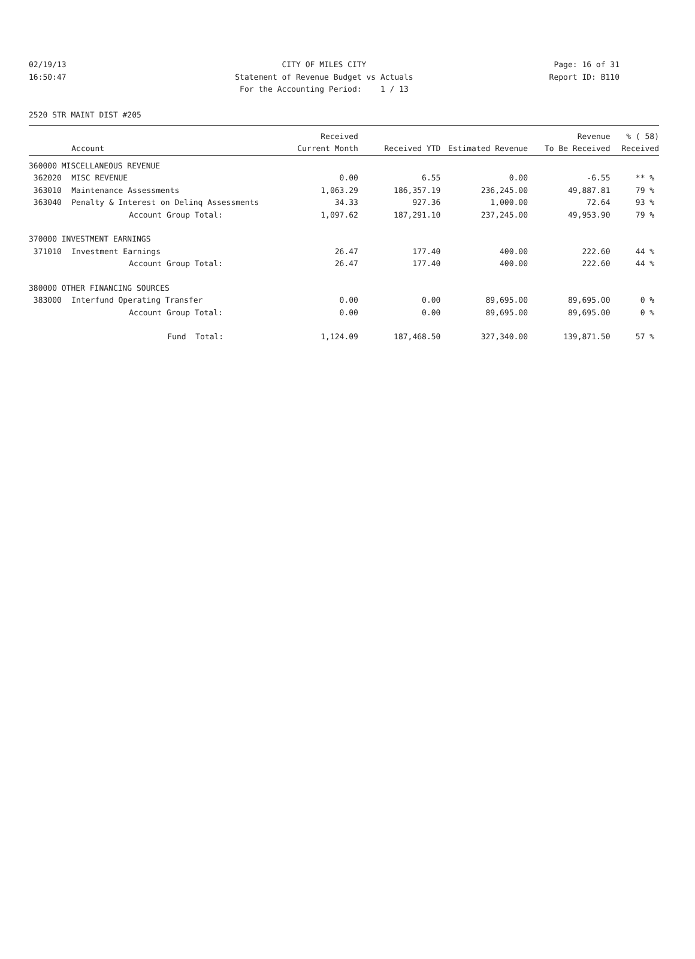02/19/13 CITY OF MILES CITY Page: 16 of 31
16:50:47 Statement of Revenue Budget vs Actuals Report ID: B110
For the Accounting Period: 1 / 13
2520 STR MAINT DIST #205
| | | Received | | | Revenue | % ( 58) |
| --- | --- | --- | --- | --- | --- | --- |
| | Account | Current Month | Received YTD | Estimated Revenue | To Be Received | Received |
| 360000 MISCELLANEOUS REVENUE | | | | | | |
| 362020 | MISC REVENUE | 0.00 | 6.55 | 0.00 | -6.55 | ** % |
| 363010 | Maintenance Assessments | 1,063.29 | 186,357.19 | 236,245.00 | 49,887.81 | 79 % |
| 363040 | Penalty & Interest on Delinq Assessments | 34.33 | 927.36 | 1,000.00 | 72.64 | 93 % |
| | Account Group Total: | 1,097.62 | 187,291.10 | 237,245.00 | 49,953.90 | 79 % |
| 370000 INVESTMENT EARNINGS | | | | | | |
| 371010 | Investment Earnings | 26.47 | 177.40 | 400.00 | 222.60 | 44 % |
| | Account Group Total: | 26.47 | 177.40 | 400.00 | 222.60 | 44 % |
| 380000 OTHER FINANCING SOURCES | | | | | | |
| 383000 | Interfund Operating Transfer | 0.00 | 0.00 | 89,695.00 | 89,695.00 | 0 % |
| | Account Group Total: | 0.00 | 0.00 | 89,695.00 | 89,695.00 | 0 % |
| | Fund Total: | 1,124.09 | 187,468.50 | 327,340.00 | 139,871.50 | 57 % |